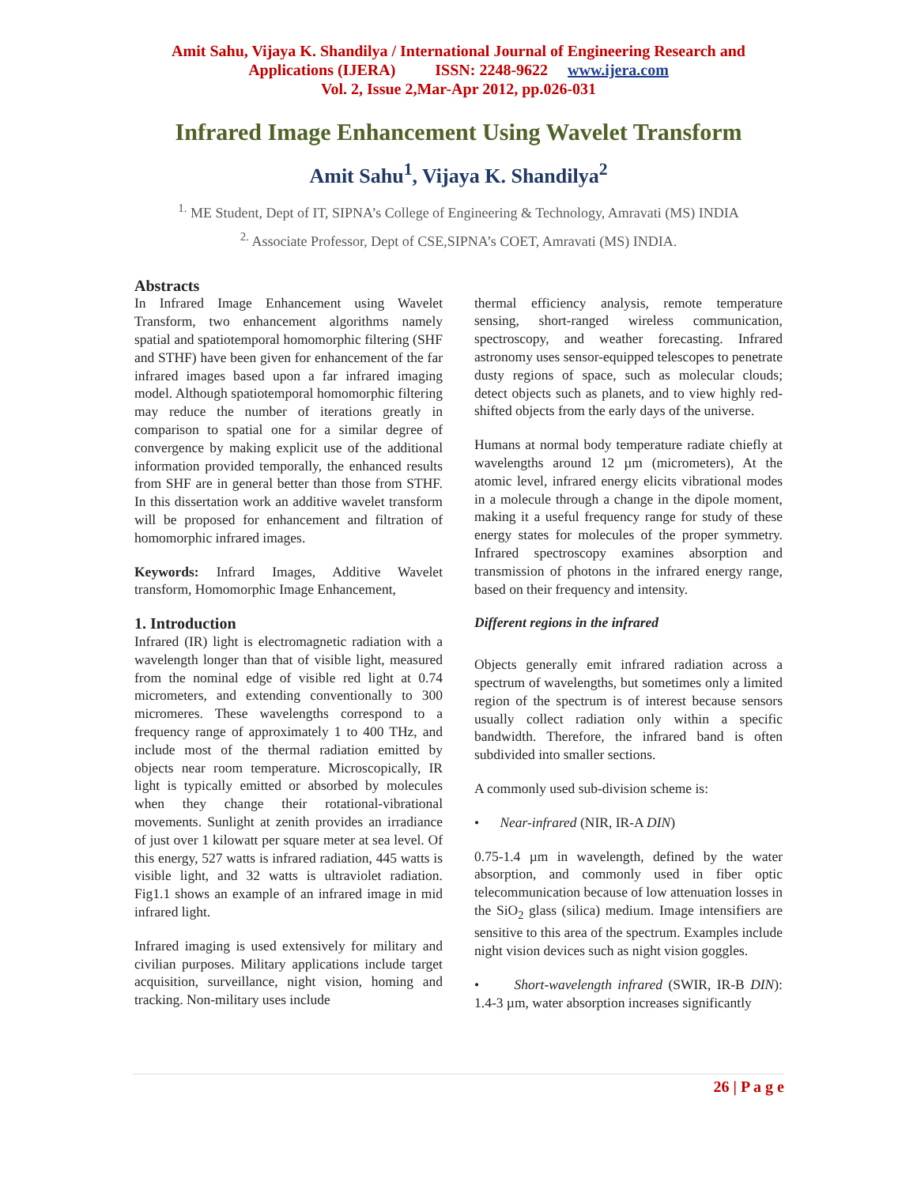Amit Sahu, Vijaya K. Shandilya / International Journal of Engineering Research and
Applications (IJERA) ISSN: 2248-9622 www.ijera.com
Vol. 2, Issue 2,Mar-Apr 2012, pp.026-031
Infrared Image Enhancement Using Wavelet Transform
Amit Sahu<sup>1</sup>, Vijaya K. Shandilya<sup>2</sup>
<sup>1.</sup> ME Student, Dept of IT, SIPNA’s College of Engineering & Technology, Amravati (MS) INDIA
<sup>2.</sup> Associate Professor, Dept of CSE,SIPNA’s COET, Amravati (MS) INDIA.
Abstracts
In Infrared Image Enhancement using Wavelet Transform, two enhancement algorithms namely spatial and spatiotemporal homomorphic filtering (SHF and STHF) have been given for enhancement of the far infrared images based upon a far infrared imaging model. Although spatiotemporal homomorphic filtering may reduce the number of iterations greatly in comparison to spatial one for a similar degree of convergence by making explicit use of the additional information provided temporally, the enhanced results from SHF are in general better than those from STHF. In this dissertation work an additive wavelet transform will be proposed for enhancement and filtration of homomorphic infrared images.
Keywords: Infrard Images, Additive Wavelet transform, Homomorphic Image Enhancement,
1. Introduction
Infrared (IR) light is electromagnetic radiation with a wavelength longer than that of visible light, measured from the nominal edge of visible red light at 0.74 micrometers, and extending conventionally to 300 micromeres. These wavelengths correspond to a frequency range of approximately 1 to 400 THz, and include most of the thermal radiation emitted by objects near room temperature. Microscopically, IR light is typically emitted or absorbed by molecules when they change their rotational-vibrational movements. Sunlight at zenith provides an irradiance of just over 1 kilowatt per square meter at sea level. Of this energy, 527 watts is infrared radiation, 445 watts is visible light, and 32 watts is ultraviolet radiation. Fig1.1 shows an example of an infrared image in mid infrared light.
Infrared imaging is used extensively for military and civilian purposes. Military applications include target acquisition, surveillance, night vision, homing and tracking. Non-military uses include
thermal efficiency analysis, remote temperature sensing, short-ranged wireless communication, spectroscopy, and weather forecasting. Infrared astronomy uses sensor-equipped telescopes to penetrate dusty regions of space, such as molecular clouds; detect objects such as planets, and to view highly red-shifted objects from the early days of the universe.
Humans at normal body temperature radiate chiefly at wavelengths around 12 µm (micrometers), At the atomic level, infrared energy elicits vibrational modes in a molecule through a change in the dipole moment, making it a useful frequency range for study of these energy states for molecules of the proper symmetry. Infrared spectroscopy examines absorption and transmission of photons in the infrared energy range, based on their frequency and intensity.
Different regions in the infrared
Objects generally emit infrared radiation across a spectrum of wavelengths, but sometimes only a limited region of the spectrum is of interest because sensors usually collect radiation only within a specific bandwidth. Therefore, the infrared band is often subdivided into smaller sections.
A commonly used sub-division scheme is:
• Near-infrared (NIR, IR-A DIN)
0.75-1.4 µm in wavelength, defined by the water absorption, and commonly used in fiber optic telecommunication because of low attenuation losses in the SiO<sub>2</sub> glass (silica) medium. Image intensifiers are sensitive to this area of the spectrum. Examples include night vision devices such as night vision goggles.
• Short-wavelength infrared (SWIR, IR-B DIN): 1.4-3 µm, water absorption increases significantly
26 | P a g e